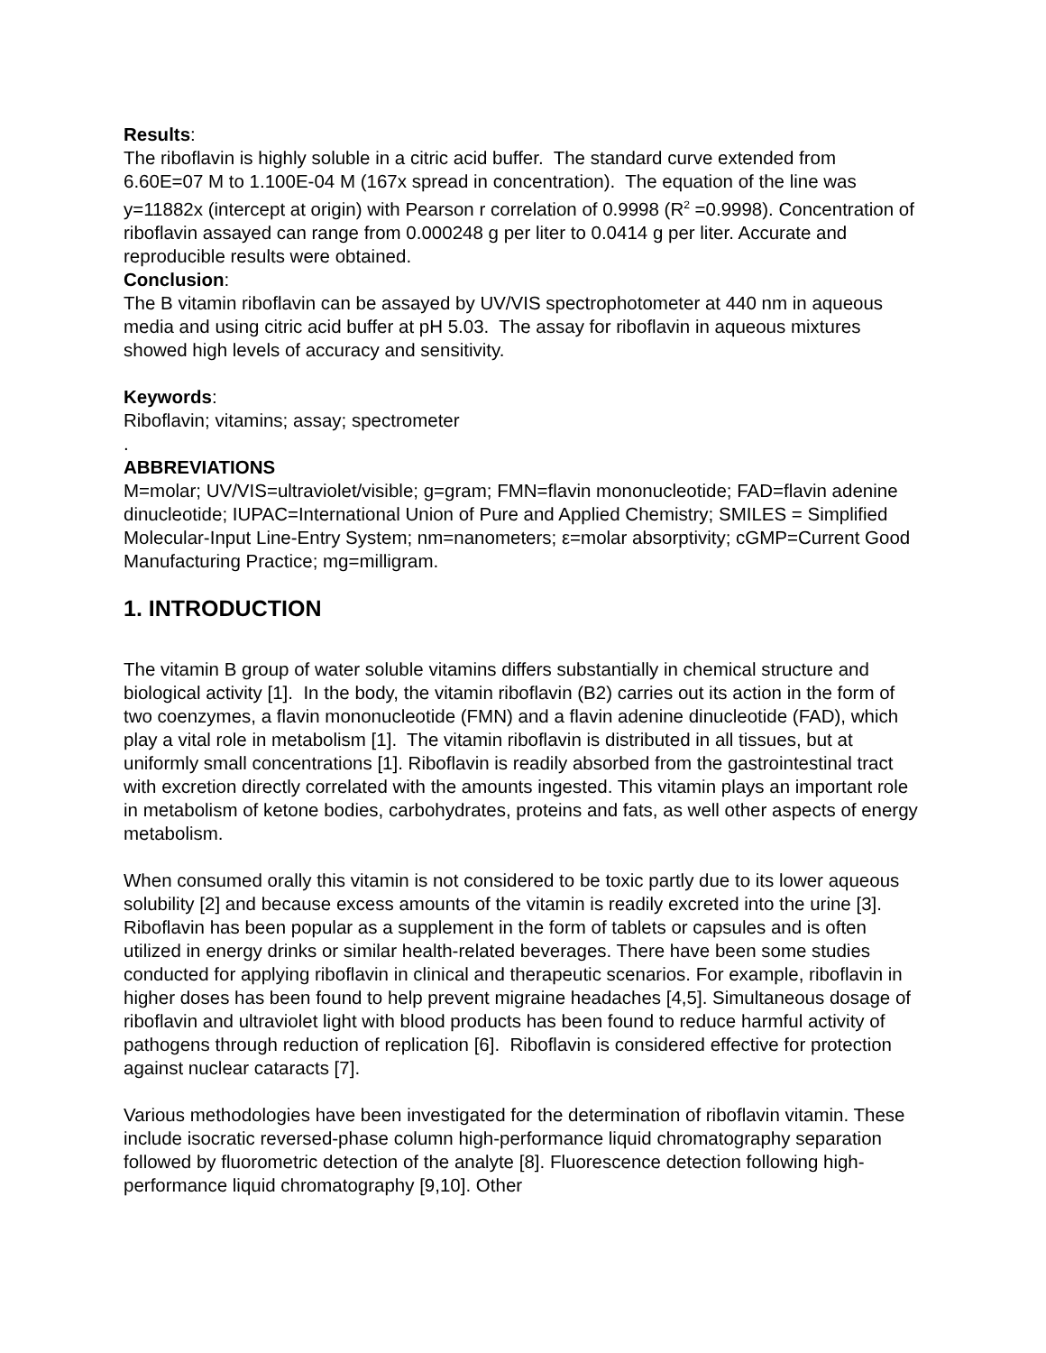Results:
The riboflavin is highly soluble in a citric acid buffer. The standard curve extended from 6.60E=07 M to 1.100E-04 M (167x spread in concentration). The equation of the line was y=11882x (intercept at origin) with Pearson r correlation of 0.9998 (R<sup>2</sup> =0.9998). Concentration of riboflavin assayed can range from 0.000248 g per liter to 0.0414 g per liter. Accurate and reproducible results were obtained.
Conclusion:
The B vitamin riboflavin can be assayed by UV/VIS spectrophotometer at 440 nm in aqueous media and using citric acid buffer at pH 5.03. The assay for riboflavin in aqueous mixtures showed high levels of accuracy and sensitivity.
Keywords:
Riboflavin; vitamins; assay; spectrometer
.
ABBREVIATIONS
M=molar; UV/VIS=ultraviolet/visible; g=gram; FMN=flavin mononucleotide; FAD=flavin adenine dinucleotide; IUPAC=International Union of Pure and Applied Chemistry; SMILES = Simplified Molecular-Input Line-Entry System; nm=nanometers; ε=molar absorptivity; cGMP=Current Good Manufacturing Practice; mg=milligram.
1. INTRODUCTION
The vitamin B group of water soluble vitamins differs substantially in chemical structure and biological activity [1]. In the body, the vitamin riboflavin (B2) carries out its action in the form of two coenzymes, a flavin mononucleotide (FMN) and a flavin adenine dinucleotide (FAD), which play a vital role in metabolism [1]. The vitamin riboflavin is distributed in all tissues, but at uniformly small concentrations [1]. Riboflavin is readily absorbed from the gastrointestinal tract with excretion directly correlated with the amounts ingested. This vitamin plays an important role in metabolism of ketone bodies, carbohydrates, proteins and fats, as well other aspects of energy metabolism.
When consumed orally this vitamin is not considered to be toxic partly due to its lower aqueous solubility [2] and because excess amounts of the vitamin is readily excreted into the urine [3]. Riboflavin has been popular as a supplement in the form of tablets or capsules and is often utilized in energy drinks or similar health-related beverages. There have been some studies conducted for applying riboflavin in clinical and therapeutic scenarios. For example, riboflavin in higher doses has been found to help prevent migraine headaches [4,5]. Simultaneous dosage of riboflavin and ultraviolet light with blood products has been found to reduce harmful activity of pathogens through reduction of replication [6]. Riboflavin is considered effective for protection against nuclear cataracts [7].
Various methodologies have been investigated for the determination of riboflavin vitamin. These include isocratic reversed-phase column high-performance liquid chromatography separation followed by fluorometric detection of the analyte [8]. Fluorescence detection following high-performance liquid chromatography [9,10]. Other